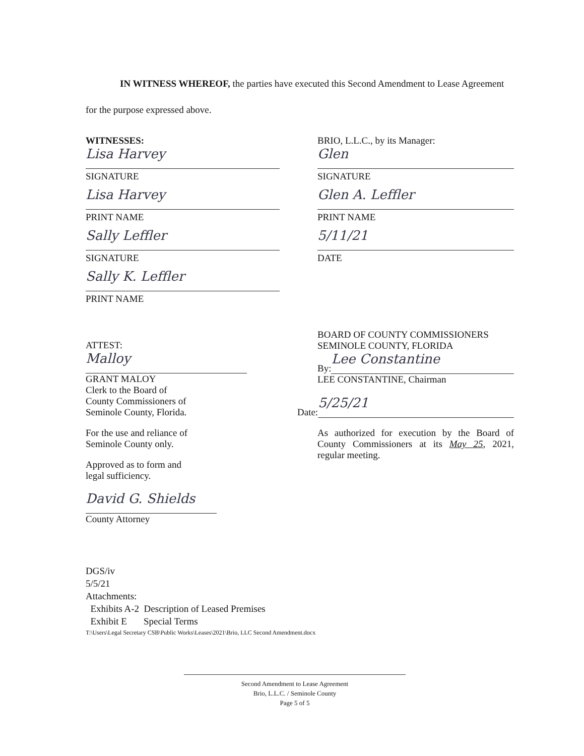IN WITNESS WHEREOF, the parties have executed this Second Amendment to Lease Agreement for the purpose expressed above.
WITNESSES:
Lisa Harvey
SIGNATURE
Lisa Harvey
PRINT NAME
Sally Leffler
SIGNATURE
Sally K. Leffler
PRINT NAME
ATTEST:
Malloy
GRANT MALOY
Clerk to the Board of
County Commissioners of
Seminole County, Florida.
For the use and reliance of
Seminole County only.
Approved as to form and
legal sufficiency.
David G. Shields
County Attorney
BRIO, L.L.C., by its Manager:
Glen
SIGNATURE
Glen A. Leffler
PRINT NAME
5/11/21
DATE
BOARD OF COUNTY COMMISSIONERS
SEMINOLE COUNTY, FLORIDA
By:
Lee Constantine
LEE CONSTANTINE, Chairman
Date:
5/25/21
As authorized for execution by the Board of County Commissioners at its May 25, 2021, regular meeting.
DGS/iv
5/5/21
Attachments:
Exhibits A-2 Description of Leased Premises
Exhibit E Special Terms
T:\Users\Legal Secretary CSB\Public Works\Leases\2021\Brio, LLC Second Amendment.docx
Second Amendment to Lease Agreement
Brio, L.L.C. / Seminole County
Page 5 of 5